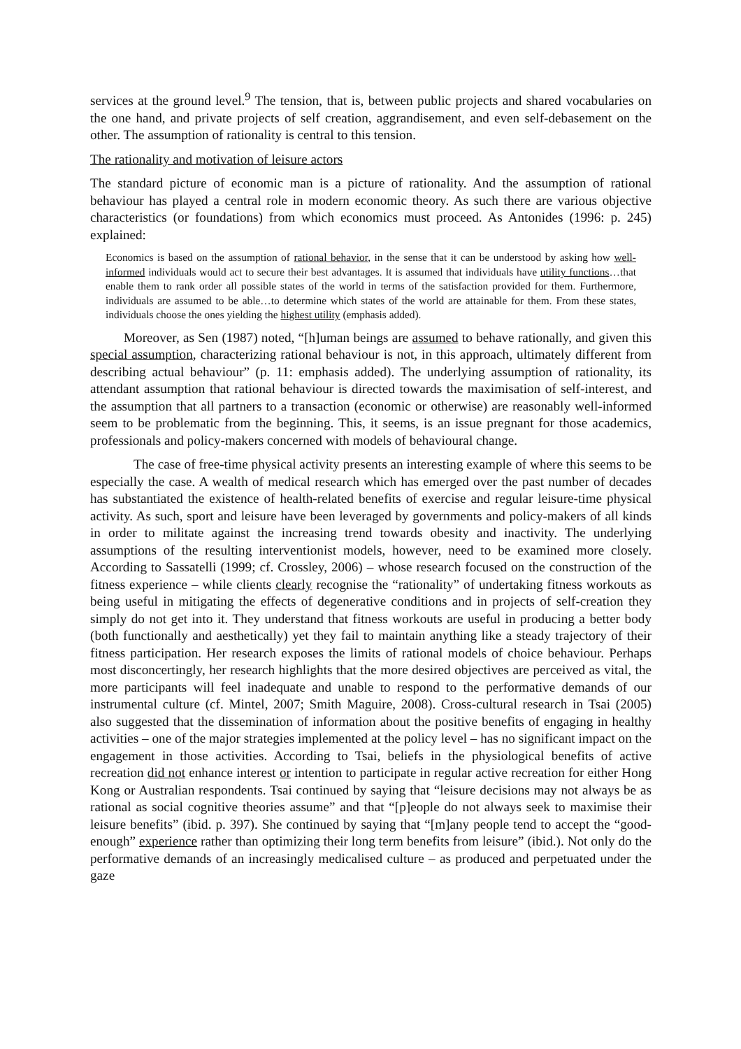services at the ground level.<sup>9</sup> The tension, that is, between public projects and shared vocabularies on the one hand, and private projects of self creation, aggrandisement, and even self-debasement on the other. The assumption of rationality is central to this tension.
The rationality and motivation of leisure actors
The standard picture of economic man is a picture of rationality. And the assumption of rational behaviour has played a central role in modern economic theory. As such there are various objective characteristics (or foundations) from which economics must proceed. As Antonides (1996: p. 245) explained:
Economics is based on the assumption of rational behavior, in the sense that it can be understood by asking how well-informed individuals would act to secure their best advantages. It is assumed that individuals have utility functions…that enable them to rank order all possible states of the world in terms of the satisfaction provided for them. Furthermore, individuals are assumed to be able…to determine which states of the world are attainable for them. From these states, individuals choose the ones yielding the highest utility (emphasis added).
Moreover, as Sen (1987) noted, “[h]uman beings are assumed to behave rationally, and given this special assumption, characterizing rational behaviour is not, in this approach, ultimately different from describing actual behaviour” (p. 11: emphasis added). The underlying assumption of rationality, its attendant assumption that rational behaviour is directed towards the maximisation of self-interest, and the assumption that all partners to a transaction (economic or otherwise) are reasonably well-informed seem to be problematic from the beginning. This, it seems, is an issue pregnant for those academics, professionals and policy-makers concerned with models of behavioural change.
The case of free-time physical activity presents an interesting example of where this seems to be especially the case. A wealth of medical research which has emerged over the past number of decades has substantiated the existence of health-related benefits of exercise and regular leisure-time physical activity. As such, sport and leisure have been leveraged by governments and policy-makers of all kinds in order to militate against the increasing trend towards obesity and inactivity. The underlying assumptions of the resulting interventionist models, however, need to be examined more closely. According to Sassatelli (1999; cf. Crossley, 2006) – whose research focused on the construction of the fitness experience – while clients clearly recognise the “rationality” of undertaking fitness workouts as being useful in mitigating the effects of degenerative conditions and in projects of self-creation they simply do not get into it. They understand that fitness workouts are useful in producing a better body (both functionally and aesthetically) yet they fail to maintain anything like a steady trajectory of their fitness participation. Her research exposes the limits of rational models of choice behaviour. Perhaps most disconcertingly, her research highlights that the more desired objectives are perceived as vital, the more participants will feel inadequate and unable to respond to the performative demands of our instrumental culture (cf. Mintel, 2007; Smith Maguire, 2008). Cross-cultural research in Tsai (2005) also suggested that the dissemination of information about the positive benefits of engaging in healthy activities – one of the major strategies implemented at the policy level – has no significant impact on the engagement in those activities. According to Tsai, beliefs in the physiological benefits of active recreation did not enhance interest or intention to participate in regular active recreation for either Hong Kong or Australian respondents. Tsai continued by saying that “leisure decisions may not always be as rational as social cognitive theories assume” and that “[p]eople do not always seek to maximise their leisure benefits” (ibid. p. 397). She continued by saying that “[m]any people tend to accept the “good-enough” experience rather than optimizing their long term benefits from leisure” (ibid.). Not only do the performative demands of an increasingly medicalised culture – as produced and perpetuated under the gaze